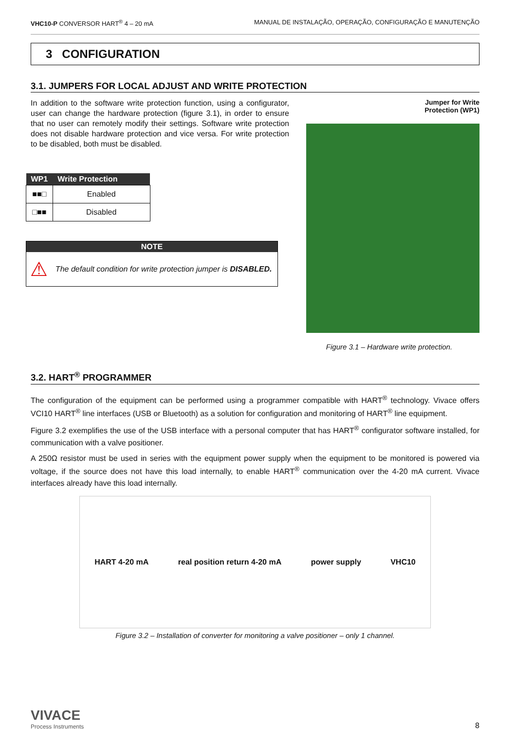VHC10-P CONVERSOR HART<sup>®</sup> 4 – 20 mA MANUAL DE INSTALAÇÃO, OPERAÇÃO, CONFIGURAÇÃO E MANUTENÇÃO
3 CONFIGURATION
3.1. JUMPERS FOR LOCAL ADJUST AND WRITE PROTECTION
In addition to the software write protection function, using a configurator, user can change the hardware protection (figure 3.1), in order to ensure that no user can remotely modify their settings. Software write protection does not disable hardware protection and vice versa. For write protection to be disabled, both must be disabled.
| WP1 | Write Protection |
| --- | --- |
| ■■□ | Enabled |
| □■■ | Disabled |
NOTE
⚠ The default condition for write protection jumper is DISABLED.
Jumper for Write
Protection (WP1)
Figure 3.1 – Hardware write protection.
3.2. HART<sup>®</sup> PROGRAMMER
The configuration of the equipment can be performed using a programmer compatible with HART<sup>®</sup> technology. Vivace offers VCI10 HART<sup>®</sup> line interfaces (USB or Bluetooth) as a solution for configuration and monitoring of HART<sup>®</sup> line equipment.
Figure 3.2 exemplifies the use of the USB interface with a personal computer that has HART<sup>®</sup> configurator software installed, for communication with a valve positioner.
A 250Ω resistor must be used in series with the equipment power supply when the equipment to be monitored is powered via voltage, if the source does not have this load internally, to enable HART<sup>®</sup> communication over the 4-20 mA current. Vivace interfaces already have this load internally.
HART 4-20 mA real position return 4-20 mA power supply VHC10
Figure 3.2 – Installation of converter for monitoring a valve positioner – only 1 channel.
VIVACE
Process Instruments
8